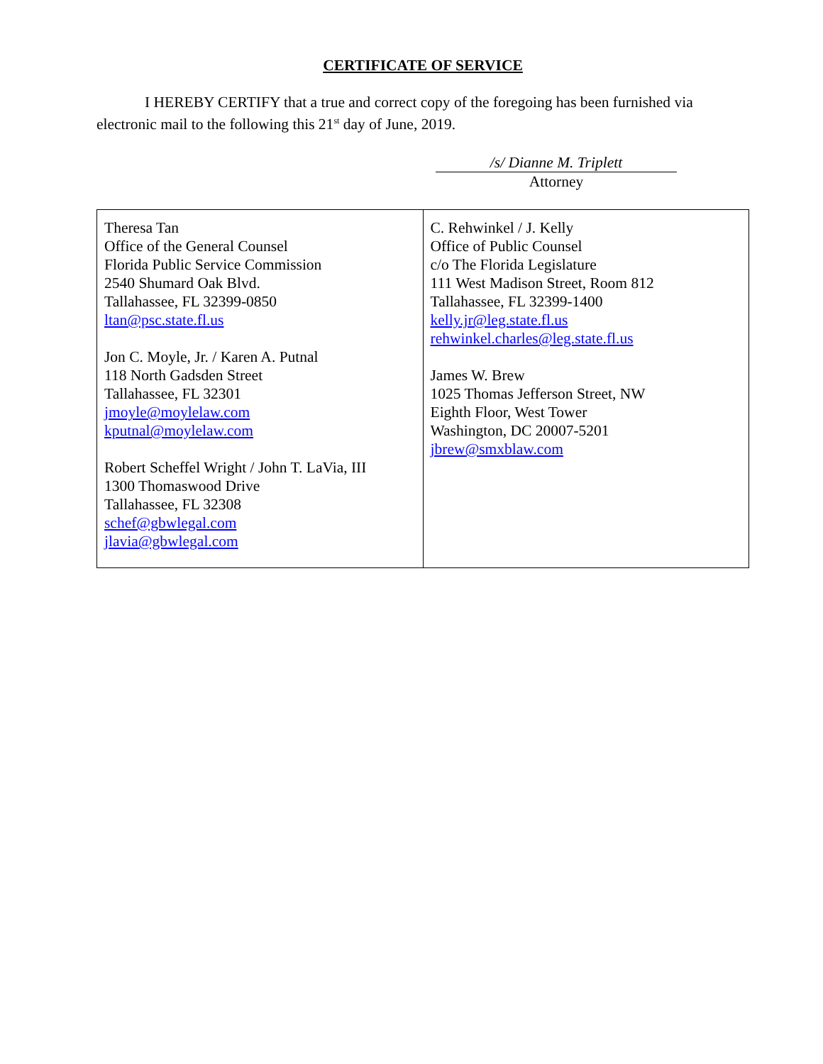CERTIFICATE OF SERVICE
I HEREBY CERTIFY that a true and correct copy of the foregoing has been furnished via electronic mail to the following this 21<sup>st</sup> day of June, 2019.
/s/ Dianne M. Triplett
Attorney
| Theresa Tan Office of the General Counsel Florida Public Service Commission 2540 Shumard Oak Blvd. Tallahassee, FL 32399-0850 ltan@psc.state.fl.us Jon C. Moyle, Jr. / Karen A. Putnal 118 North Gadsden Street Tallahassee, FL 32301 jmoyle@moylelaw.com kputnal@moylelaw.com Robert Scheffel Wright / John T. LaVia, III 1300 Thomaswood Drive Tallahassee, FL 32308 schef@gbwlegal.com jlavia@gbwlegal.com | C. Rehwinkel / J. Kelly Office of Public Counsel c/o The Florida Legislature 111 West Madison Street, Room 812 Tallahassee, FL 32399-1400 kelly.jr@leg.state.fl.us rehwinkel.charles@leg.state.fl.us James W. Brew 1025 Thomas Jefferson Street, NW Eighth Floor, West Tower Washington, DC 20007-5201 jbrew@smxblaw.com |